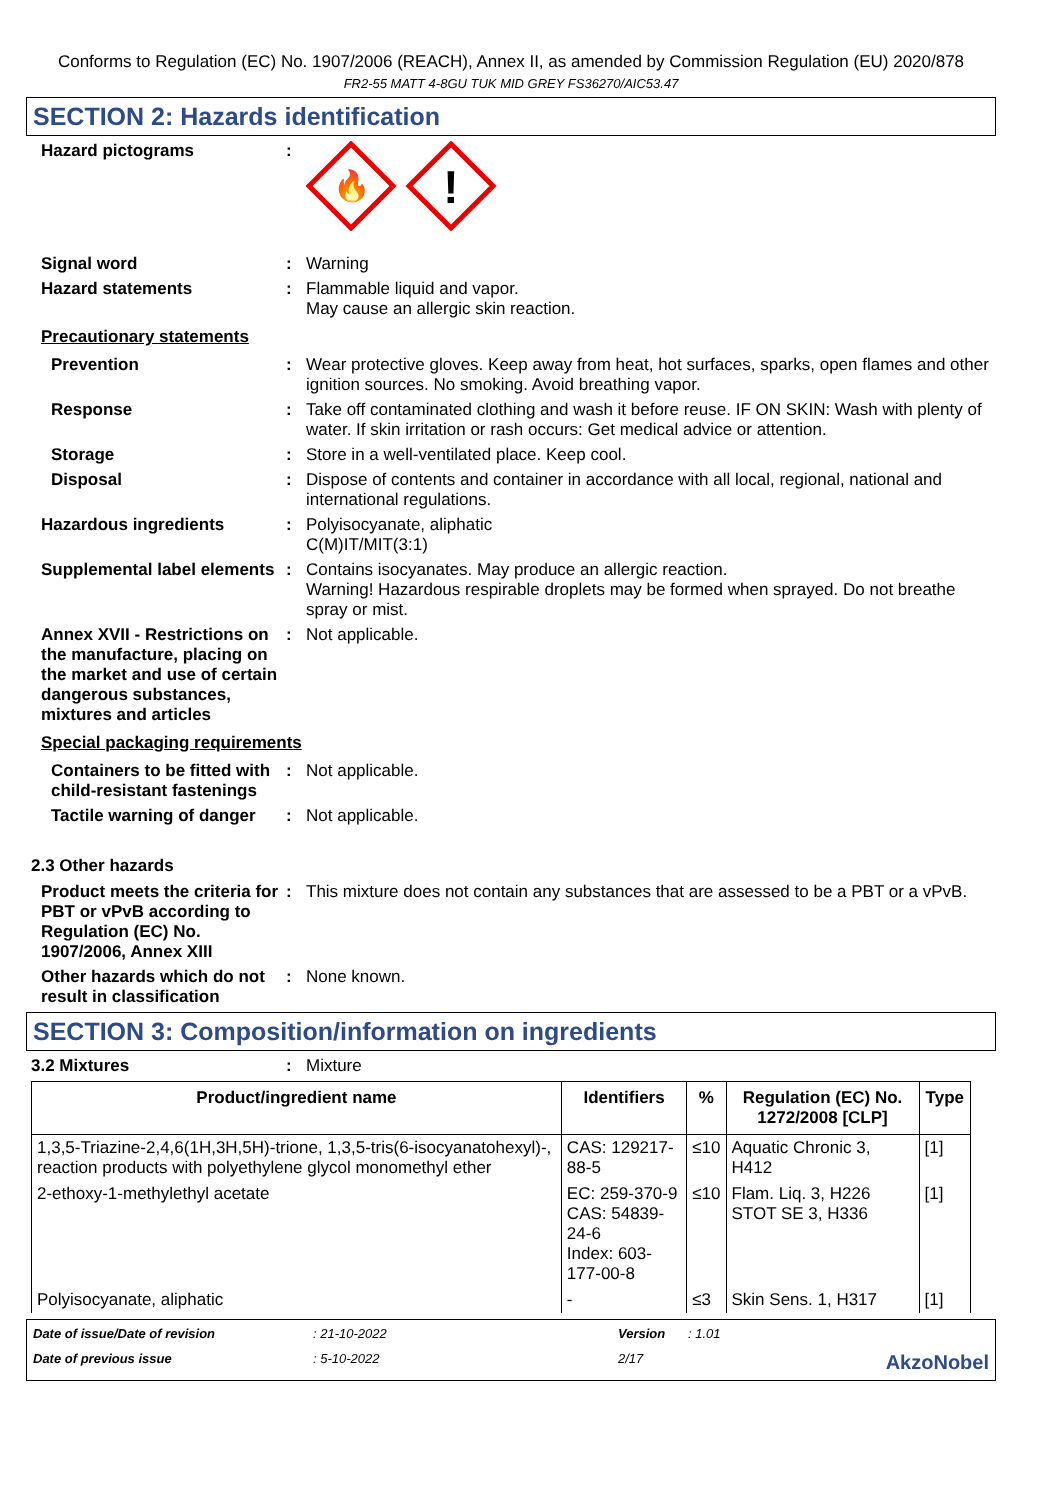Conforms to Regulation (EC) No. 1907/2006 (REACH), Annex II, as amended by Commission Regulation (EU) 2020/878
FR2-55 MATT 4-8GU TUK MID GREY FS36270/AIC53.47
SECTION 2: Hazards identification
Hazard pictograms :
🔥
!
Signal word : Warning
Hazard statements : Flammable liquid and vapor.
May cause an allergic skin reaction.
Precautionary statements
Prevention : Wear protective gloves. Keep away from heat, hot surfaces, sparks, open flames and other ignition sources. No smoking. Avoid breathing vapor.
Response : Take off contaminated clothing and wash it before reuse. IF ON SKIN: Wash with plenty of water. If skin irritation or rash occurs: Get medical advice or attention.
Storage : Store in a well-ventilated place. Keep cool.
Disposal : Dispose of contents and container in accordance with all local, regional, national and international regulations.
Hazardous ingredients : Polyisocyanate, aliphatic
C(M)IT/MIT(3:1)
Supplemental label elements
: Contains isocyanates. May produce an allergic reaction.
Warning! Hazardous respirable droplets may be formed when sprayed. Do not breathe spray or mist.
Annex XVII - Restrictions on the manufacture, placing on the market and use of certain dangerous substances, mixtures and articles
: Not applicable.
Special packaging requirements
Containers to be fitted with child-resistant fastenings
: Not applicable.
Tactile warning of danger
: Not applicable.
2.3 Other hazards
Product meets the criteria for PBT or vPvB according to Regulation (EC) No. 1907/2006, Annex XIII
: This mixture does not contain any substances that are assessed to be a PBT or a vPvB.
Other hazards which do not result in classification
: None known.
SECTION 3: Composition/information on ingredients
3.2 Mixtures : Mixture
| Product/ingredient name | Identifiers | % | Regulation (EC) No. 1272/2008 [CLP] | Type |
| --- | --- | --- | --- | --- |
| 1,3,5-Triazine-2,4,6(1H,3H,5H)-trione, 1,3,5-tris(6-isocyanatohexyl)-, reaction products with polyethylene glycol monomethyl ether | CAS: 129217-88-5 | ≤10 | Aquatic Chronic 3, H412 | [1] |
| 2-ethoxy-1-methylethyl acetate | EC: 259-370-9 CAS: 54839-24-6 Index: 603-177-00-8 | ≤10 | Flam. Liq. 3, H226 STOT SE 3, H336 | [1] |
| Polyisocyanate, aliphatic | - | ≤3 | Skin Sens. 1, H317 | [1] |
Date of issue/Date of revision
: 21-10-2022
Version
: 1.01
Date of previous issue
: 5-10-2022
2/17
AkzoNobel